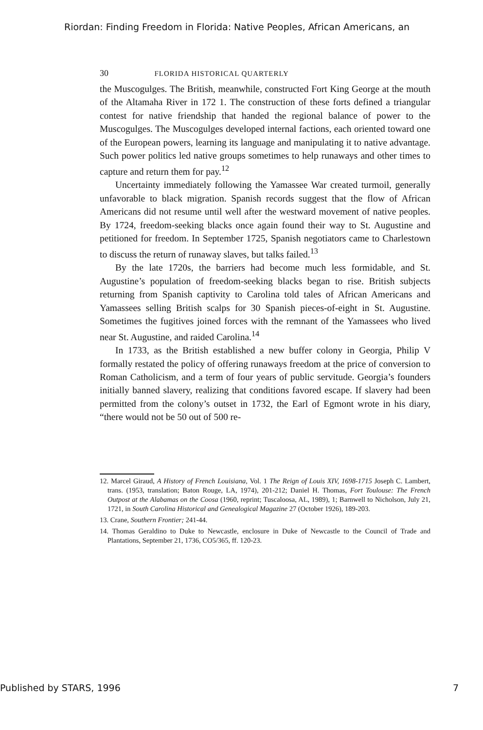Riordan: Finding Freedom in Florida: Native Peoples, African Americans, an
30 FLORIDA HISTORICAL QUARTERLY
the Muscogulges. The British, meanwhile, constructed Fort King George at the mouth of the Altamaha River in 172 1. The construction of these forts defined a triangular contest for native friendship that handed the regional balance of power to the Muscogulges. The Muscogulges developed internal factions, each oriented toward one of the European powers, learning its language and manipulating it to native advantage. Such power politics led native groups sometimes to help runaways and other times to capture and return them for pay.<sup>12</sup>
Uncertainty immediately following the Yamassee War created turmoil, generally unfavorable to black migration. Spanish records suggest that the flow of African Americans did not resume until well after the westward movement of native peoples. By 1724, freedom-seeking blacks once again found their way to St. Augustine and petitioned for freedom. In September 1725, Spanish negotiators came to Charlestown to discuss the return of runaway slaves, but talks failed.<sup>13</sup>
By the late 1720s, the barriers had become much less formidable, and St. Augustine’s population of freedom-seeking blacks began to rise. British subjects returning from Spanish captivity to Carolina told tales of African Americans and Yamassees selling British scalps for 30 Spanish pieces-of-eight in St. Augustine. Sometimes the fugitives joined forces with the remnant of the Yamassees who lived near St. Augustine, and raided Carolina.<sup>14</sup>
In 1733, as the British established a new buffer colony in Georgia, Philip V formally restated the policy of offering runaways freedom at the price of conversion to Roman Catholicism, and a term of four years of public servitude. Georgia’s founders initially banned slavery, realizing that conditions favored escape. If slavery had been permitted from the colony’s outset in 1732, the Earl of Egmont wrote in his diary, “there would not be 50 out of 500 re-
12. Marcel Giraud, A History of French Louisiana, Vol. 1 The Reign of Louis XIV, 1698-1715 Joseph C. Lambert, trans. (1953, translation; Baton Rouge, LA, 1974), 201-212; Daniel H. Thomas, Fort Toulouse: The French Outpost at the Alabamas on the Coosa (1960, reprint; Tuscaloosa, AL, 1989), 1; Barnwell to Nicholson, July 21, 1721, in South Carolina Historical and Genealogical Magazine 27 (October 1926), 189-203.
13. Crane, Southern Frontier; 241-44.
14. Thomas Geraldino to Duke to Newcastle, enclosure in Duke of Newcastle to the Council of Trade and Plantations, September 21, 1736, CO5/365, ff. 120-23.
Published by STARS, 1996 7